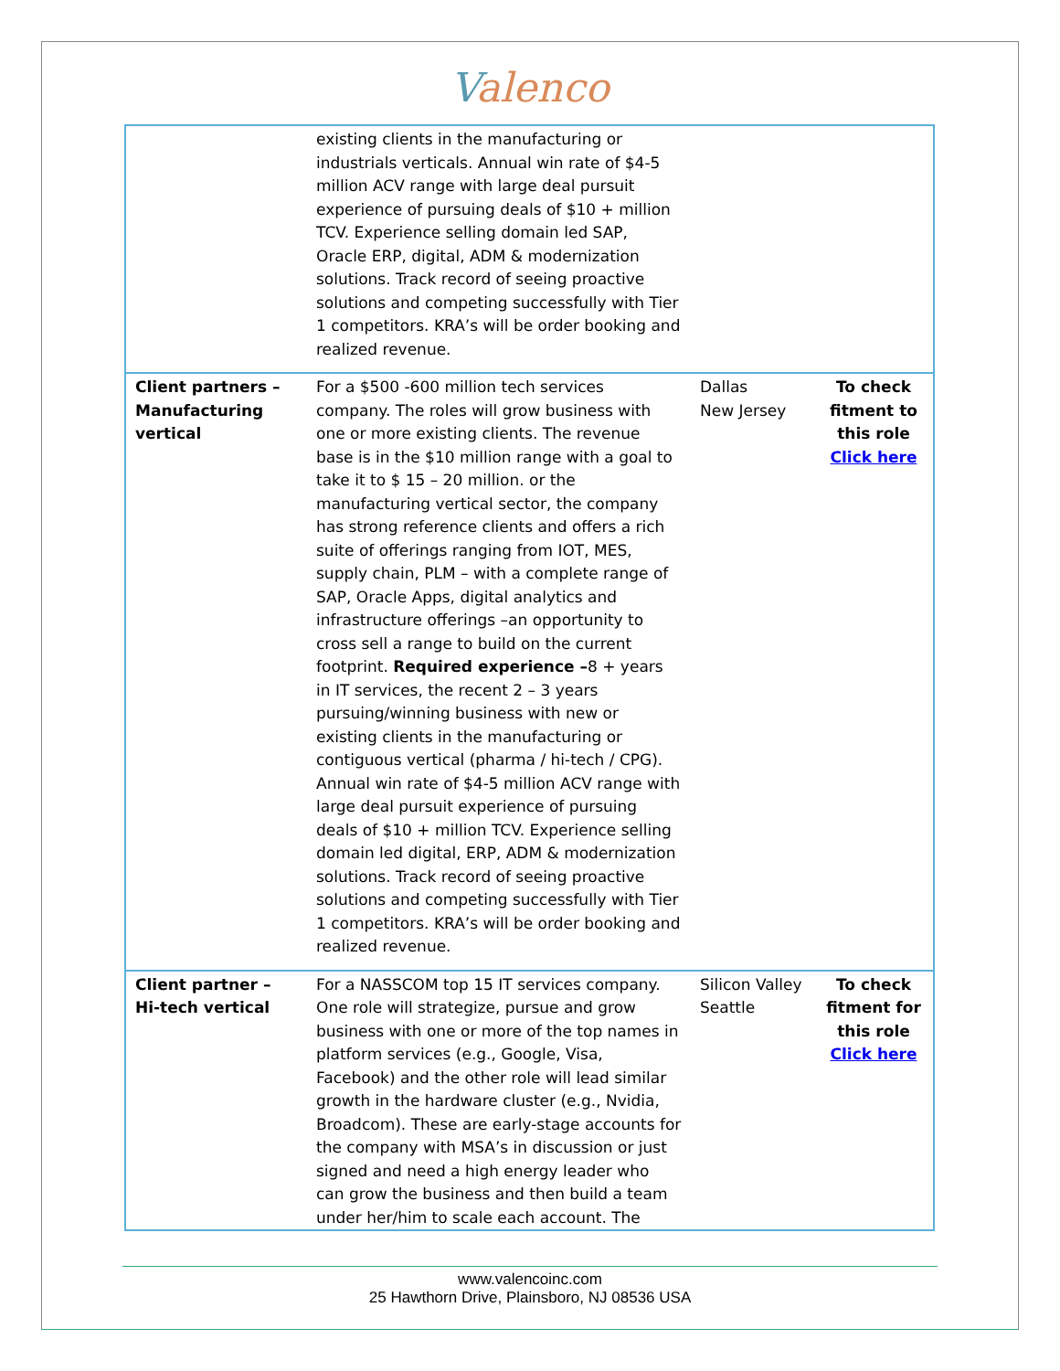Valenco
| | existing clients in the manufacturing or industrials verticals. Annual win rate of $4-5 million ACV range with large deal pursuit experience of pursuing deals of $10 + million TCV. Experience selling domain led SAP, Oracle ERP, digital, ADM & modernization solutions. Track record of seeing proactive solutions and competing successfully with Tier 1 competitors. KRA’s will be order booking and realized revenue. | | |
| Client partners – Manufacturing vertical | For a $500 -600 million tech services company. The roles will grow business with one or more existing clients. The revenue base is in the $10 million range with a goal to take it to $ 15 – 20 million. or the manufacturing vertical sector, the company has strong reference clients and offers a rich suite of offerings ranging from IOT, MES, supply chain, PLM – with a complete range of SAP, Oracle Apps, digital analytics and infrastructure offerings –an opportunity to cross sell a range to build on the current footprint. Required experience – 8 + years in IT services, the recent 2 – 3 years pursuing/winning business with new or existing clients in the manufacturing or contiguous vertical (pharma / hi-tech / CPG). Annual win rate of $4-5 million ACV range with large deal pursuit experience of pursuing deals of $10 + million TCV. Experience selling domain led digital, ERP, ADM & modernization solutions. Track record of seeing proactive solutions and competing successfully with Tier 1 competitors. KRA’s will be order booking and realized revenue. | Dallas New Jersey | To check fitment to this role Click here |
| Client partner – Hi-tech vertical | For a NASSCOM top 15 IT services company. One role will strategize, pursue and grow business with one or more of the top names in platform services (e.g., Google, Visa, Facebook) and the other role will lead similar growth in the hardware cluster (e.g., Nvidia, Broadcom). These are early-stage accounts for the company with MSA’s in discussion or just signed and need a high energy leader who can grow the business and then build a team under her/him to scale each account. The | Silicon Valley Seattle | To check fitment for this role Click here |
www.valencoinc.com
25 Hawthorn Drive, Plainsboro, NJ 08536 USA